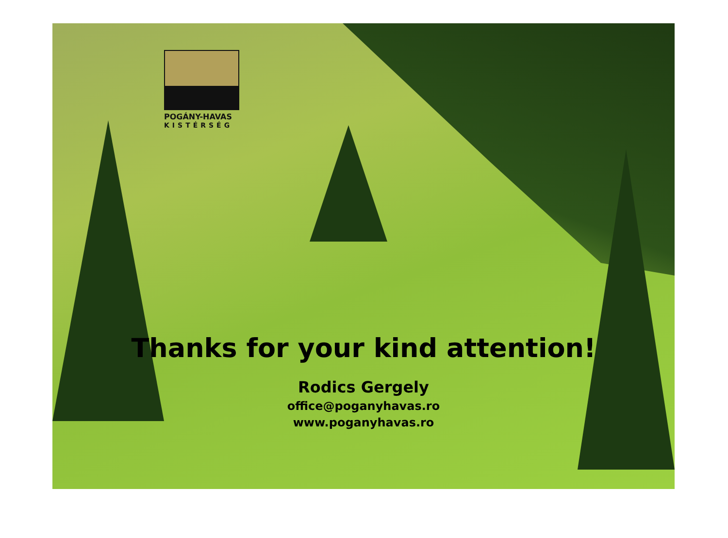POGÁNY-HAVAS
KISTÉRSÉG
Thanks for your kind attention!
Rodics Gergely
office@poganyhavas.ro
www.poganyhavas.ro